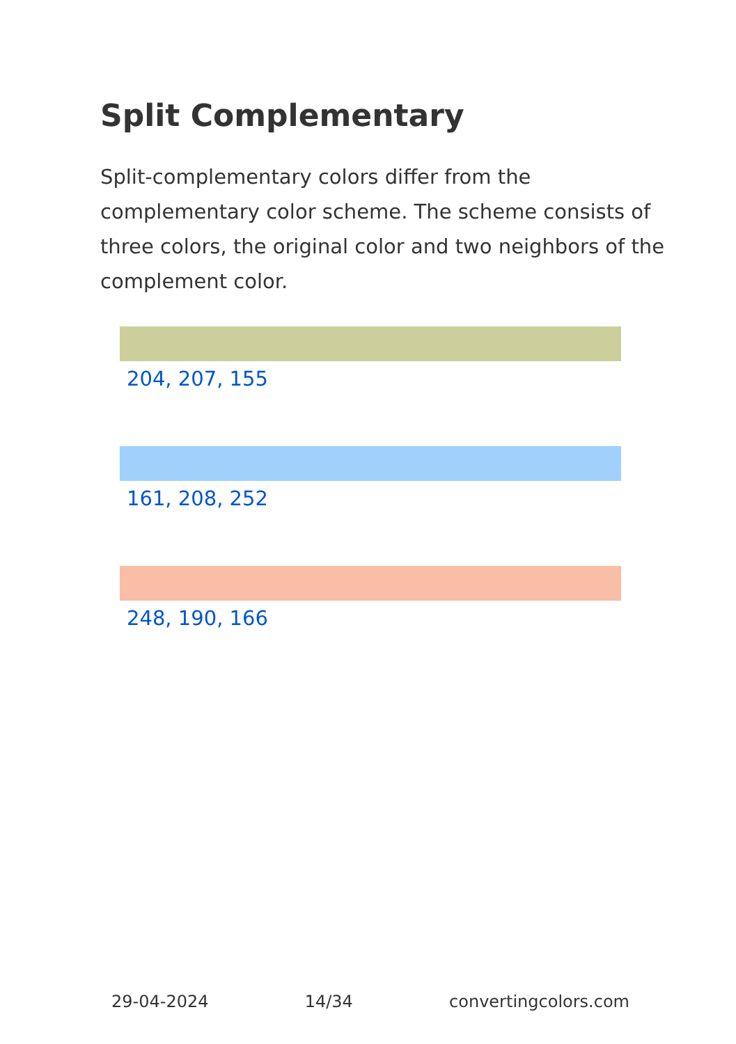Split Complementary
Split-complementary colors differ from the complementary color scheme. The scheme consists of three colors, the original color and two neighbors of the complement color.
204, 207, 155
161, 208, 252
248, 190, 166
29-04-2024 14/34 convertingcolors.com